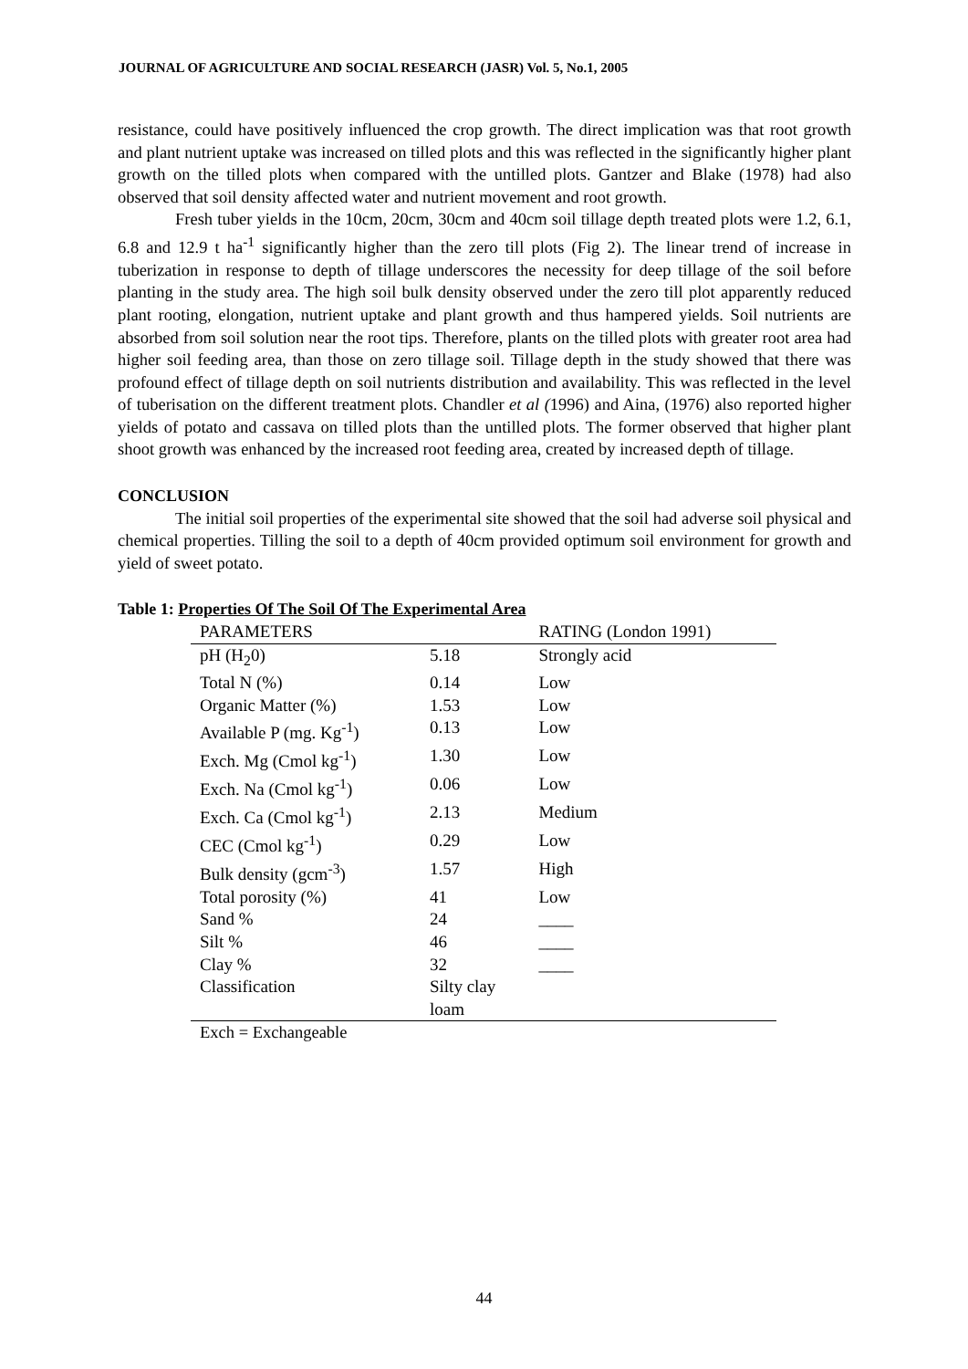JOURNAL OF AGRICULTURE AND SOCIAL RESEARCH (JASR) Vol. 5, No.1, 2005
resistance, could have positively influenced the crop growth. The direct implication was that root growth and plant nutrient uptake was increased on tilled plots and this was reflected in the significantly higher plant growth on the tilled plots when compared with the untilled plots. Gantzer and Blake (1978) had also observed that soil density affected water and nutrient movement and root growth.
Fresh tuber yields in the 10cm, 20cm, 30cm and 40cm soil tillage depth treated plots were 1.2, 6.1, 6.8 and 12.9 t ha<sup>-1</sup> significantly higher than the zero till plots (Fig 2). The linear trend of increase in tuberization in response to depth of tillage underscores the necessity for deep tillage of the soil before planting in the study area. The high soil bulk density observed under the zero till plot apparently reduced plant rooting, elongation, nutrient uptake and plant growth and thus hampered yields. Soil nutrients are absorbed from soil solution near the root tips. Therefore, plants on the tilled plots with greater root area had higher soil feeding area, than those on zero tillage soil. Tillage depth in the study showed that there was profound effect of tillage depth on soil nutrients distribution and availability. This was reflected in the level of tuberisation on the different treatment plots. Chandler et al (1996) and Aina, (1976) also reported higher yields of potato and cassava on tilled plots than the untilled plots. The former observed that higher plant shoot growth was enhanced by the increased root feeding area, created by increased depth of tillage.
CONCLUSION
The initial soil properties of the experimental site showed that the soil had adverse soil physical and chemical properties. Tilling the soil to a depth of 40cm provided optimum soil environment for growth and yield of sweet potato.
Table 1: Properties Of The Soil Of The Experimental Area
| PARAMETERS | | RATING (London 1991) |
| --- | --- | --- |
| pH (H<sub>2</sub>0) | 5.18 | Strongly acid |
| Total N (%) | 0.14 | Low |
| Organic Matter (%) | 1.53 | Low |
| Available P (mg. Kg<sup>-1</sup>) | 0.13 | Low |
| Exch. Mg (Cmol kg<sup>-1</sup>) | 1.30 | Low |
| Exch. Na (Cmol kg<sup>-1</sup>) | 0.06 | Low |
| Exch. Ca (Cmol kg<sup>-1</sup>) | 2.13 | Medium |
| CEC (Cmol kg<sup>-1</sup>) | 0.29 | Low |
| Bulk density (gcm<sup>-3</sup>) | 1.57 | High |
| Total porosity (%) | 41 | Low |
| Sand % | 24 | ____ |
| Silt % | 46 | ____ |
| Clay % | 32 | ____ |
| Classification | Silty clay loam | |
Exch = Exchangeable
44